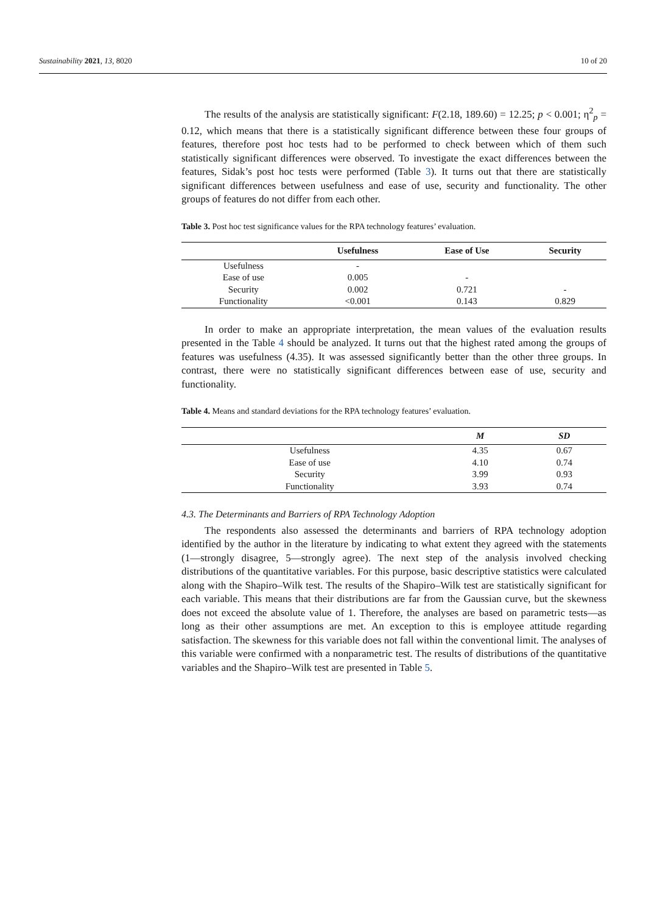Sustainability 2021, 13, 8020 10 of 20
The results of the analysis are statistically significant: F(2.18, 189.60) = 12.25; p < 0.001; η<sup>2</sup><sub>p</sub> = 0.12, which means that there is a statistically significant difference between these four groups of features, therefore post hoc tests had to be performed to check between which of them such statistically significant differences were observed. To investigate the exact differences between the features, Sidak’s post hoc tests were performed (Table 3). It turns out that there are statistically significant differences between usefulness and ease of use, security and functionality. The other groups of features do not differ from each other.
Table 3. Post hoc test significance values for the RPA technology features’ evaluation.
| | Usefulness | Ease of Use | Security |
| --- | --- | --- | --- |
| Usefulness | - | | |
| Ease of use | 0.005 | - | |
| Security | 0.002 | 0.721 | - |
| Functionality | <0.001 | 0.143 | 0.829 |
In order to make an appropriate interpretation, the mean values of the evaluation results presented in the Table 4 should be analyzed. It turns out that the highest rated among the groups of features was usefulness (4.35). It was assessed significantly better than the other three groups. In contrast, there were no statistically significant differences between ease of use, security and functionality.
Table 4. Means and standard deviations for the RPA technology features’ evaluation.
| | M | SD |
| --- | --- | --- |
| Usefulness | 4.35 | 0.67 |
| Ease of use | 4.10 | 0.74 |
| Security | 3.99 | 0.93 |
| Functionality | 3.93 | 0.74 |
4.3. The Determinants and Barriers of RPA Technology Adoption
The respondents also assessed the determinants and barriers of RPA technology adoption identified by the author in the literature by indicating to what extent they agreed with the statements (1—strongly disagree, 5—strongly agree). The next step of the analysis involved checking distributions of the quantitative variables. For this purpose, basic descriptive statistics were calculated along with the Shapiro–Wilk test. The results of the Shapiro–Wilk test are statistically significant for each variable. This means that their distributions are far from the Gaussian curve, but the skewness does not exceed the absolute value of 1. Therefore, the analyses are based on parametric tests—as long as their other assumptions are met. An exception to this is employee attitude regarding satisfaction. The skewness for this variable does not fall within the conventional limit. The analyses of this variable were confirmed with a nonparametric test. The results of distributions of the quantitative variables and the Shapiro–Wilk test are presented in Table 5.